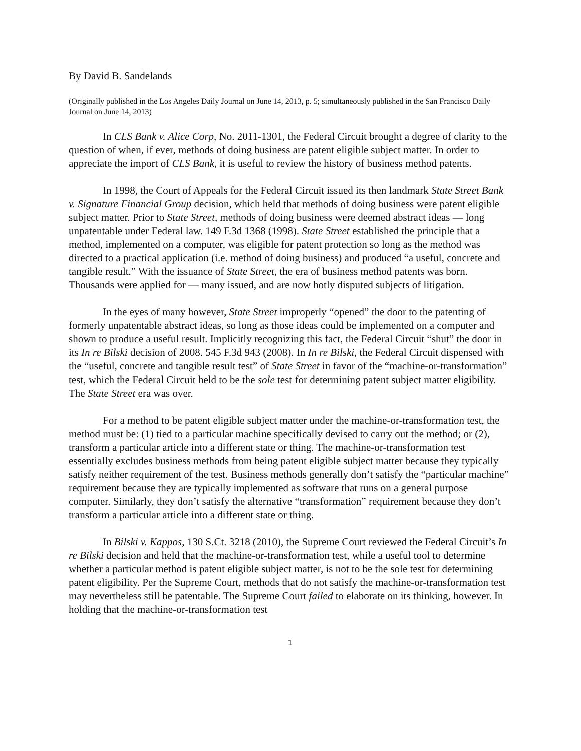By David B. Sandelands
(Originally published in the Los Angeles Daily Journal on June 14, 2013, p. 5; simultaneously published in the San Francisco Daily Journal on June 14, 2013)
In CLS Bank v. Alice Corp, No. 2011-1301, the Federal Circuit brought a degree of clarity to the question of when, if ever, methods of doing business are patent eligible subject matter. In order to appreciate the import of CLS Bank, it is useful to review the history of business method patents.
In 1998, the Court of Appeals for the Federal Circuit issued its then landmark State Street Bank v. Signature Financial Group decision, which held that methods of doing business were patent eligible subject matter. Prior to State Street, methods of doing business were deemed abstract ideas — long unpatentable under Federal law. 149 F.3d 1368 (1998). State Street established the principle that a method, implemented on a computer, was eligible for patent protection so long as the method was directed to a practical application (i.e. method of doing business) and produced “a useful, concrete and tangible result.” With the issuance of State Street, the era of business method patents was born. Thousands were applied for — many issued, and are now hotly disputed subjects of litigation.
In the eyes of many however, State Street improperly “opened” the door to the patenting of formerly unpatentable abstract ideas, so long as those ideas could be implemented on a computer and shown to produce a useful result. Implicitly recognizing this fact, the Federal Circuit “shut” the door in its In re Bilski decision of 2008. 545 F.3d 943 (2008). In In re Bilski, the Federal Circuit dispensed with the “useful, concrete and tangible result test” of State Street in favor of the “machine-or-transformation” test, which the Federal Circuit held to be the sole test for determining patent subject matter eligibility. The State Street era was over.
For a method to be patent eligible subject matter under the machine-or-transformation test, the method must be: (1) tied to a particular machine specifically devised to carry out the method; or (2), transform a particular article into a different state or thing. The machine-or-transformation test essentially excludes business methods from being patent eligible subject matter because they typically satisfy neither requirement of the test. Business methods generally don’t satisfy the “particular machine” requirement because they are typically implemented as software that runs on a general purpose computer. Similarly, they don’t satisfy the alternative “transformation” requirement because they don’t transform a particular article into a different state or thing.
In Bilski v. Kappos, 130 S.Ct. 3218 (2010), the Supreme Court reviewed the Federal Circuit’s In re Bilski decision and held that the machine-or-transformation test, while a useful tool to determine whether a particular method is patent eligible subject matter, is not to be the sole test for determining patent eligibility. Per the Supreme Court, methods that do not satisfy the machine-or-transformation test may nevertheless still be patentable. The Supreme Court failed to elaborate on its thinking, however. In holding that the machine-or-transformation test
1